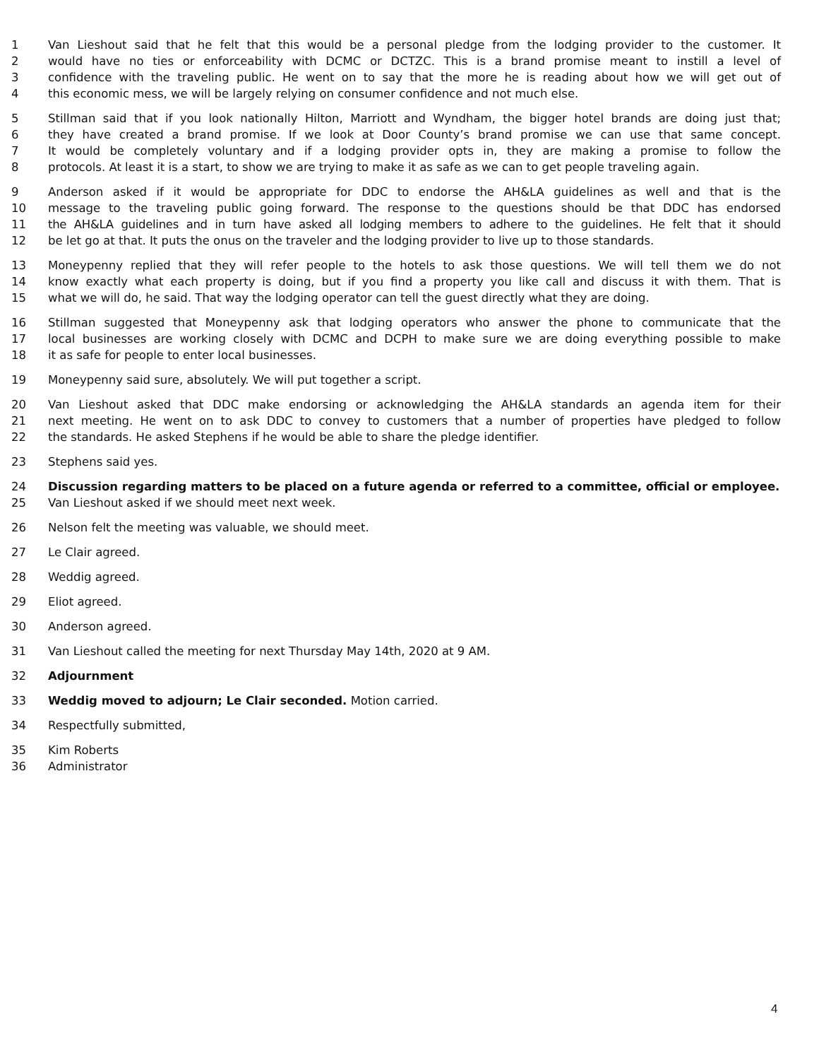1 Van Lieshout said that he felt that this would be a personal pledge from the lodging provider to the customer. It
2 would have no ties or enforceability with DCMC or DCTZC. This is a brand promise meant to instill a level of
3 confidence with the traveling public. He went on to say that the more he is reading about how we will get out of
4 this economic mess, we will be largely relying on consumer confidence and not much else.
5 Stillman said that if you look nationally Hilton, Marriott and Wyndham, the bigger hotel brands are doing just that;
6 they have created a brand promise. If we look at Door County’s brand promise we can use that same concept.
7 It would be completely voluntary and if a lodging provider opts in, they are making a promise to follow the
8 protocols. At least it is a start, to show we are trying to make it as safe as we can to get people traveling again.
9 Anderson asked if it would be appropriate for DDC to endorse the AH&LA guidelines as well and that is the
10 message to the traveling public going forward. The response to the questions should be that DDC has endorsed
11 the AH&LA guidelines and in turn have asked all lodging members to adhere to the guidelines. He felt that it should
12 be let go at that. It puts the onus on the traveler and the lodging provider to live up to those standards.
13 Moneypenny replied that they will refer people to the hotels to ask those questions. We will tell them we do not
14 know exactly what each property is doing, but if you find a property you like call and discuss it with them. That is
15 what we will do, he said. That way the lodging operator can tell the guest directly what they are doing.
16 Stillman suggested that Moneypenny ask that lodging operators who answer the phone to communicate that the
17 local businesses are working closely with DCMC and DCPH to make sure we are doing everything possible to make
18 it as safe for people to enter local businesses.
19 Moneypenny said sure, absolutely. We will put together a script.
20 Van Lieshout asked that DDC make endorsing or acknowledging the AH&LA standards an agenda item for their
21 next meeting. He went on to ask DDC to convey to customers that a number of properties have pledged to follow
22 the standards. He asked Stephens if he would be able to share the pledge identifier.
23 Stephens said yes.
24 Discussion regarding matters to be placed on a future agenda or referred to a committee, official or employee.
25 Van Lieshout asked if we should meet next week.
26 Nelson felt the meeting was valuable, we should meet.
27 Le Clair agreed.
28 Weddig agreed.
29 Eliot agreed.
30 Anderson agreed.
31 Van Lieshout called the meeting for next Thursday May 14th, 2020 at 9 AM.
32 Adjournment
33 Weddig moved to adjourn; Le Clair seconded. Motion carried.
34 Respectfully submitted,
35 Kim Roberts
36 Administrator
4